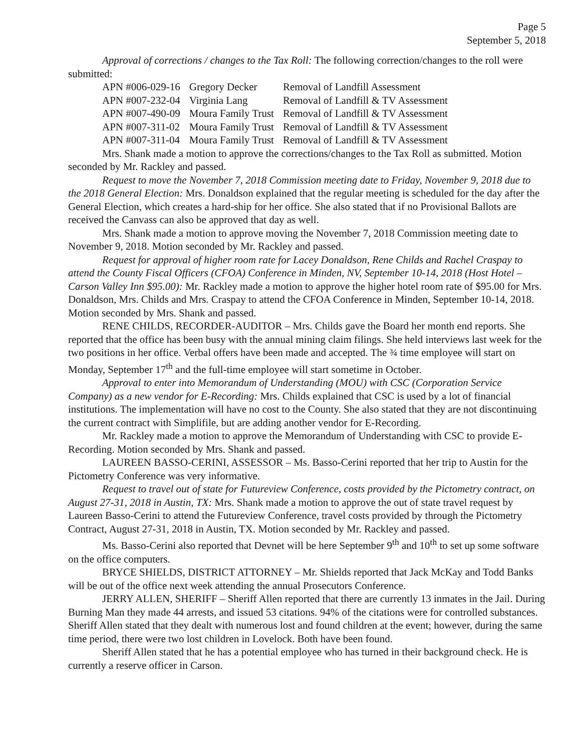Page 5
September 5, 2018
Approval of corrections / changes to the Tax Roll: The following correction/changes to the roll were submitted:
| APN #006-029-16 | Gregory Decker | Removal of Landfill Assessment |
| APN #007-232-04 | Virginia Lang | Removal of Landfill & TV Assessment |
| APN #007-490-09 | Moura Family Trust | Removal of Landfill & TV Assessment |
| APN #007-311-02 | Moura Family Trust | Removal of Landfill & TV Assessment |
| APN #007-311-04 | Moura Family Trust | Removal of Landfill & TV Assessment |
Mrs. Shank made a motion to approve the corrections/changes to the Tax Roll as submitted. Motion seconded by Mr. Rackley and passed.
Request to move the November 7, 2018 Commission meeting date to Friday, November 9, 2018 due to the 2018 General Election: Mrs. Donaldson explained that the regular meeting is scheduled for the day after the General Election, which creates a hard-ship for her office. She also stated that if no Provisional Ballots are received the Canvass can also be approved that day as well.
Mrs. Shank made a motion to approve moving the November 7, 2018 Commission meeting date to November 9, 2018. Motion seconded by Mr. Rackley and passed.
Request for approval of higher room rate for Lacey Donaldson, Rene Childs and Rachel Craspay to attend the County Fiscal Officers (CFOA) Conference in Minden, NV, September 10-14, 2018 (Host Hotel – Carson Valley Inn $95.00): Mr. Rackley made a motion to approve the higher hotel room rate of $95.00 for Mrs. Donaldson, Mrs. Childs and Mrs. Craspay to attend the CFOA Conference in Minden, September 10-14, 2018. Motion seconded by Mrs. Shank and passed.
RENE CHILDS, RECORDER-AUDITOR – Mrs. Childs gave the Board her month end reports. She reported that the office has been busy with the annual mining claim filings. She held interviews last week for the two positions in her office. Verbal offers have been made and accepted. The ¾ time employee will start on Monday, September 17<sup>th</sup> and the full-time employee will start sometime in October.
Approval to enter into Memorandum of Understanding (MOU) with CSC (Corporation Service Company) as a new vendor for E-Recording: Mrs. Childs explained that CSC is used by a lot of financial institutions. The implementation will have no cost to the County. She also stated that they are not discontinuing the current contract with Simplifile, but are adding another vendor for E-Recording.
Mr. Rackley made a motion to approve the Memorandum of Understanding with CSC to provide E-Recording. Motion seconded by Mrs. Shank and passed.
LAUREEN BASSO-CERINI, ASSESSOR – Ms. Basso-Cerini reported that her trip to Austin for the Pictometry Conference was very informative.
Request to travel out of state for Futureview Conference, costs provided by the Pictometry contract, on August 27-31, 2018 in Austin, TX: Mrs. Shank made a motion to approve the out of state travel request by Laureen Basso-Cerini to attend the Futureview Conference, travel costs provided by through the Pictometry Contract, August 27-31, 2018 in Austin, TX. Motion seconded by Mr. Rackley and passed.
Ms. Basso-Cerini also reported that Devnet will be here September 9<sup>th</sup> and 10<sup>th</sup> to set up some software on the office computers.
BRYCE SHIELDS, DISTRICT ATTORNEY – Mr. Shields reported that Jack McKay and Todd Banks will be out of the office next week attending the annual Prosecutors Conference.
JERRY ALLEN, SHERIFF – Sheriff Allen reported that there are currently 13 inmates in the Jail. During Burning Man they made 44 arrests, and issued 53 citations. 94% of the citations were for controlled substances. Sheriff Allen stated that they dealt with numerous lost and found children at the event; however, during the same time period, there were two lost children in Lovelock. Both have been found.
Sheriff Allen stated that he has a potential employee who has turned in their background check. He is currently a reserve officer in Carson.